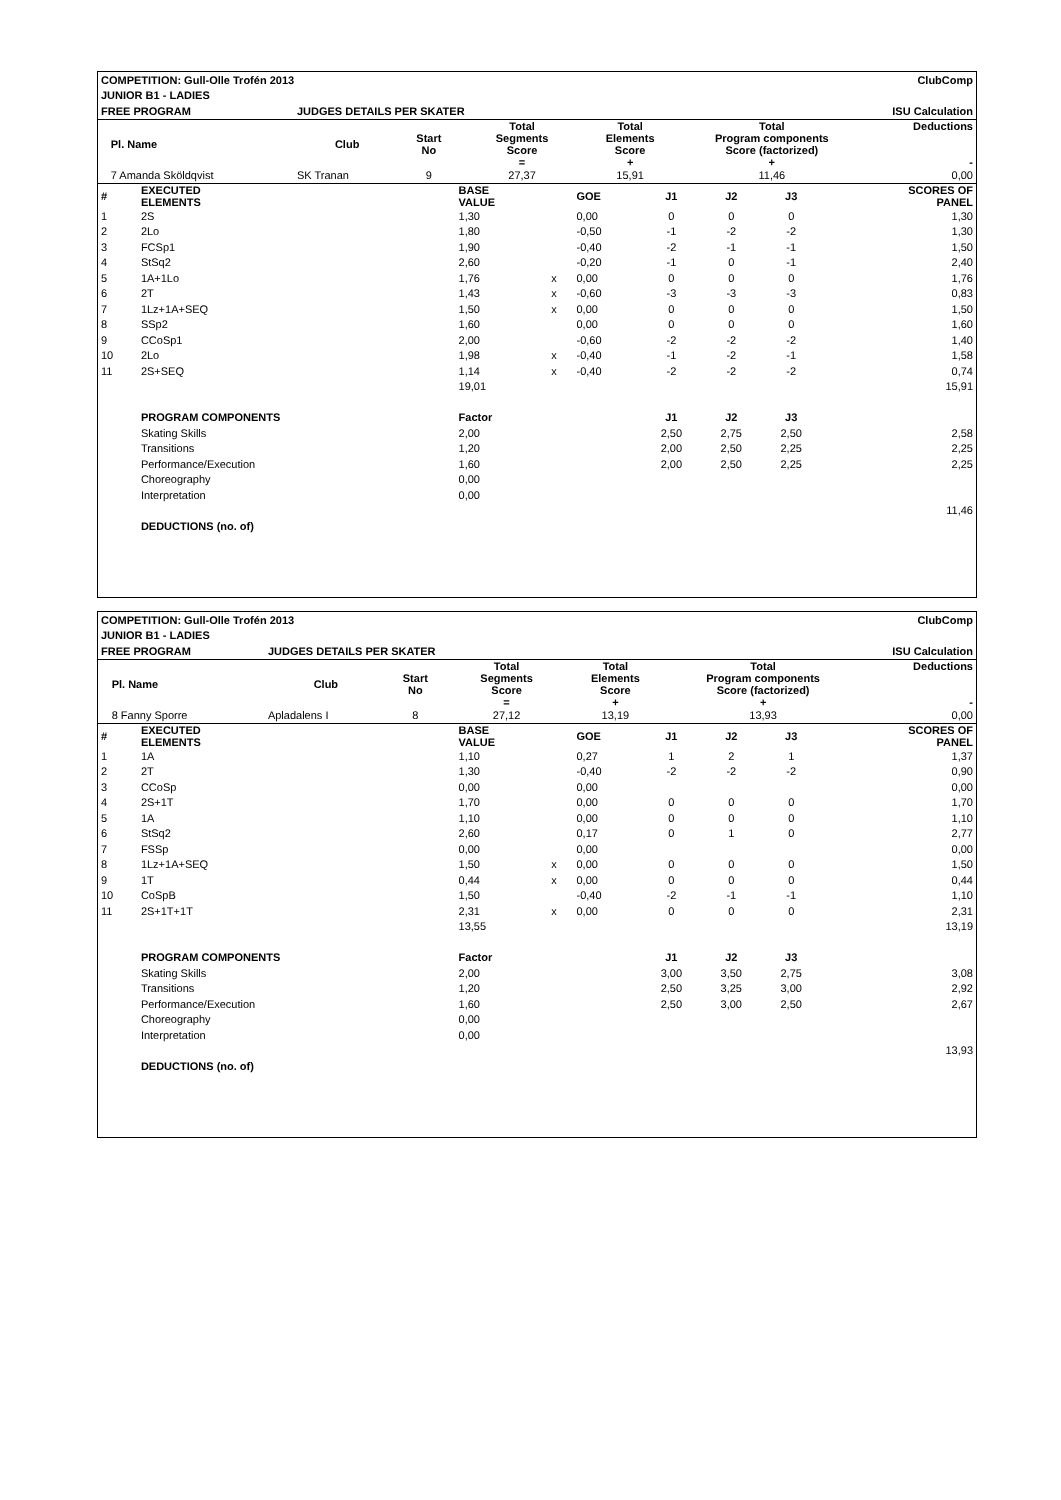| COMPETITION: Gull-Olle Trofén 2013 | | | | | ClubComp | | | | | |
| JUNIOR B1 - LADIES | | | | | | | | | | |
| FREE PROGRAM | | | JUDGES DETAILS PER SKATER | | | | ISU Calculation | | | |
| | Pl. Name | | Club | Start No | | Total Segments Score = | | Total Elements Score + | Total Program components Score (factorized) + | Deductions - |
| | 7 Amanda Sköldqvist | | SK Tranan | 9 | | 27,37 | | 15,91 | 11,46 | 0,00 |
| # | EXECUTED ELEMENTS | BASE VALUE | | GOE | J1 | J2 | J3 | SCORES OF PANEL |
| 1 | 2S | 1,30 | | 0,00 | 0 | 0 | 0 | 1,30 |
| 2 | 2Lo | 1,80 | | -0,50 | -1 | -2 | -2 | 1,30 |
| 3 | FCSp1 | 1,90 | | -0,40 | -2 | -1 | -1 | 1,50 |
| 4 | StSq2 | 2,60 | | -0,20 | -1 | 0 | -1 | 2,40 |
| 5 | 1A+1Lo | 1,76 | x | 0,00 | 0 | 0 | 0 | 1,76 |
| 6 | 2T | 1,43 | x | -0,60 | -3 | -3 | -3 | 0,83 |
| 7 | 1Lz+1A+SEQ | 1,50 | x | 0,00 | 0 | 0 | 0 | 1,50 |
| 8 | SSp2 | 1,60 | | 0,00 | 0 | 0 | 0 | 1,60 |
| 9 | CCoSp1 | 2,00 | | -0,60 | -2 | -2 | -2 | 1,40 |
| 10 | 2Lo | 1,98 | x | -0,40 | -1 | -2 | -1 | 1,58 |
| 11 | 2S+SEQ | 1,14 | x | -0,40 | -2 | -2 | -2 | 0,74 |
| | | 19,01 | | | | | | 15,91 |
| | PROGRAM COMPONENTS | Factor | | | J1 | J2 | J3 | |
| | Skating Skills | 2,00 | | | 2,50 | 2,75 | 2,50 | 2,58 |
| | Transitions | 1,20 | | | 2,00 | 2,50 | 2,25 | 2,25 |
| | Performance/Execution | 1,60 | | | 2,00 | 2,50 | 2,25 | 2,25 |
| | Choreography | 0,00 | | | | | | |
| | Interpretation | 0,00 | | | | | | |
| | | | | | | | | 11,46 |
| | DEDUCTIONS (no. of) | | | | | | | |
| COMPETITION: Gull-Olle Trofén 2013 | | | | | ClubComp | | | | | |
| JUNIOR B1 - LADIES | | | | | | | | | | |
| FREE PROGRAM | | | JUDGES DETAILS PER SKATER | | | | ISU Calculation | | | |
| | Pl. Name | | Club | Start No | | Total Segments Score = | | Total Elements Score + | Total Program components Score (factorized) + | Deductions - |
| | 8 Fanny Sporre | | Apladalens I | 8 | | 27,12 | | 13,19 | 13,93 | 0,00 |
| # | EXECUTED ELEMENTS | BASE VALUE | | GOE | J1 | J2 | J3 | SCORES OF PANEL |
| 1 | 1A | 1,10 | | 0,27 | 1 | 2 | 1 | 1,37 |
| 2 | 2T | 1,30 | | -0,40 | -2 | -2 | -2 | 0,90 |
| 3 | CCoSp | 0,00 | | 0,00 | | | | 0,00 |
| 4 | 2S+1T | 1,70 | | 0,00 | 0 | 0 | 0 | 1,70 |
| 5 | 1A | 1,10 | | 0,00 | 0 | 0 | 0 | 1,10 |
| 6 | StSq2 | 2,60 | | 0,17 | 0 | 1 | 0 | 2,77 |
| 7 | FSSp | 0,00 | | 0,00 | | | | 0,00 |
| 8 | 1Lz+1A+SEQ | 1,50 | x | 0,00 | 0 | 0 | 0 | 1,50 |
| 9 | 1T | 0,44 | x | 0,00 | 0 | 0 | 0 | 0,44 |
| 10 | CoSpB | 1,50 | | -0,40 | -2 | -1 | -1 | 1,10 |
| 11 | 2S+1T+1T | 2,31 | x | 0,00 | 0 | 0 | 0 | 2,31 |
| | | 13,55 | | | | | | 13,19 |
| | PROGRAM COMPONENTS | Factor | | | J1 | J2 | J3 | |
| | Skating Skills | 2,00 | | | 3,00 | 3,50 | 2,75 | 3,08 |
| | Transitions | 1,20 | | | 2,50 | 3,25 | 3,00 | 2,92 |
| | Performance/Execution | 1,60 | | | 2,50 | 3,00 | 2,50 | 2,67 |
| | Choreography | 0,00 | | | | | | |
| | Interpretation | 0,00 | | | | | | |
| | | | | | | | | 13,93 |
| | DEDUCTIONS (no. of) | | | | | | | |